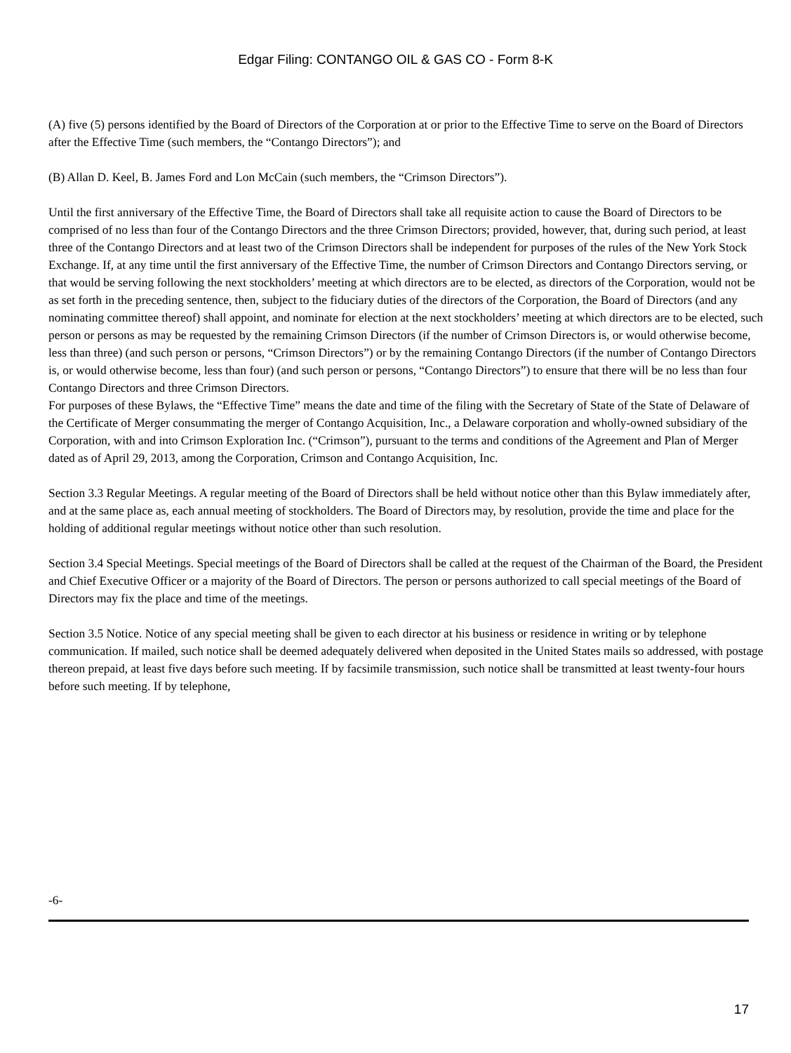Edgar Filing: CONTANGO OIL & GAS CO - Form 8-K
(A) five (5) persons identified by the Board of Directors of the Corporation at or prior to the Effective Time to serve on the Board of Directors after the Effective Time (such members, the “Contango Directors”); and
(B) Allan D. Keel, B. James Ford and Lon McCain (such members, the “Crimson Directors”).
Until the first anniversary of the Effective Time, the Board of Directors shall take all requisite action to cause the Board of Directors to be comprised of no less than four of the Contango Directors and the three Crimson Directors; provided, however, that, during such period, at least three of the Contango Directors and at least two of the Crimson Directors shall be independent for purposes of the rules of the New York Stock Exchange. If, at any time until the first anniversary of the Effective Time, the number of Crimson Directors and Contango Directors serving, or that would be serving following the next stockholders’ meeting at which directors are to be elected, as directors of the Corporation, would not be as set forth in the preceding sentence, then, subject to the fiduciary duties of the directors of the Corporation, the Board of Directors (and any nominating committee thereof) shall appoint, and nominate for election at the next stockholders’ meeting at which directors are to be elected, such person or persons as may be requested by the remaining Crimson Directors (if the number of Crimson Directors is, or would otherwise become, less than three) (and such person or persons, “Crimson Directors”) or by the remaining Contango Directors (if the number of Contango Directors is, or would otherwise become, less than four) (and such person or persons, “Contango Directors”) to ensure that there will be no less than four Contango Directors and three Crimson Directors.
For purposes of these Bylaws, the “Effective Time” means the date and time of the filing with the Secretary of State of the State of Delaware of the Certificate of Merger consummating the merger of Contango Acquisition, Inc., a Delaware corporation and wholly-owned subsidiary of the Corporation, with and into Crimson Exploration Inc. (“Crimson”), pursuant to the terms and conditions of the Agreement and Plan of Merger dated as of April 29, 2013, among the Corporation, Crimson and Contango Acquisition, Inc.
Section 3.3 Regular Meetings. A regular meeting of the Board of Directors shall be held without notice other than this Bylaw immediately after, and at the same place as, each annual meeting of stockholders. The Board of Directors may, by resolution, provide the time and place for the holding of additional regular meetings without notice other than such resolution.
Section 3.4 Special Meetings. Special meetings of the Board of Directors shall be called at the request of the Chairman of the Board, the President and Chief Executive Officer or a majority of the Board of Directors. The person or persons authorized to call special meetings of the Board of Directors may fix the place and time of the meetings.
Section 3.5 Notice. Notice of any special meeting shall be given to each director at his business or residence in writing or by telephone communication. If mailed, such notice shall be deemed adequately delivered when deposited in the United States mails so addressed, with postage thereon prepaid, at least five days before such meeting. If by facsimile transmission, such notice shall be transmitted at least twenty-four hours before such meeting. If by telephone,
-6-
17